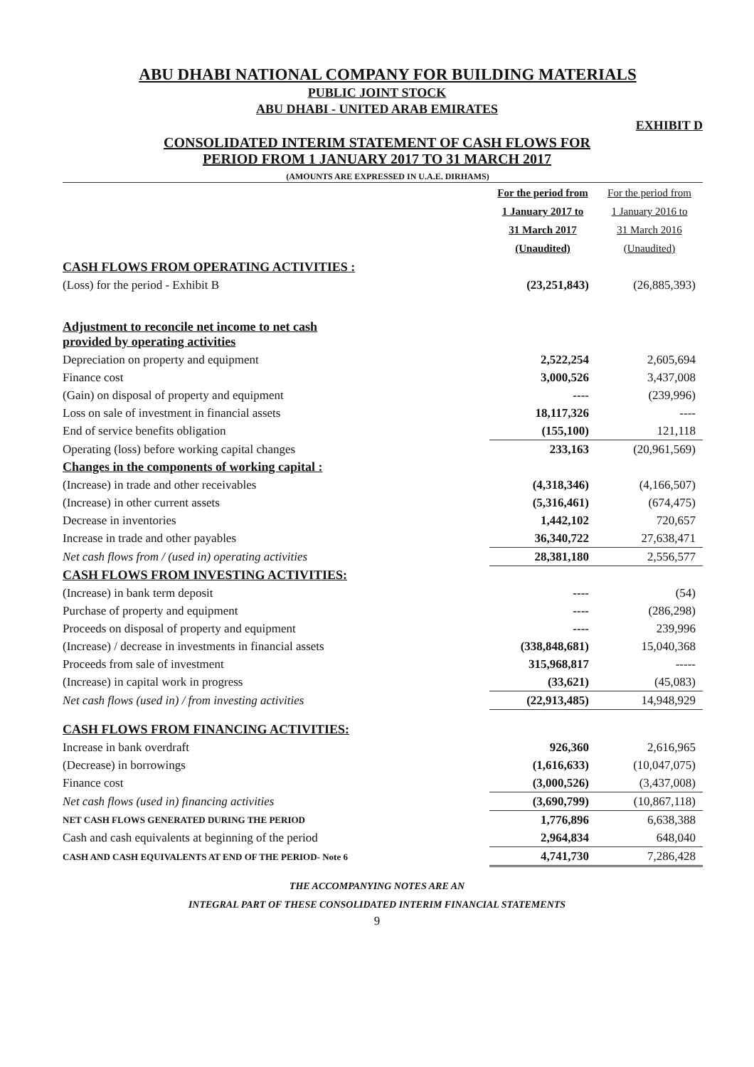ABU DHABI NATIONAL COMPANY FOR BUILDING MATERIALS
PUBLIC JOINT STOCK
ABU DHABI - UNITED ARAB EMIRATES
EXHIBIT D
CONSOLIDATED INTERIM STATEMENT OF CASH FLOWS FOR
PERIOD FROM 1 JANUARY 2017 TO 31 MARCH 2017
(AMOUNTS ARE EXPRESSED IN U.A.E. DIRHAMS)
| | For the period from 1 January 2017 to 31 March 2017 (Unaudited) | For the period from 1 January 2016 to 31 March 2016 (Unaudited) |
| --- | --- | --- |
| CASH FLOWS FROM OPERATING ACTIVITIES : | | |
| (Loss) for the period - Exhibit B | (23,251,843) | (26,885,393) |
| Adjustment to reconcile net income to net cash provided by operating activities | | |
| Depreciation on property and equipment | 2,522,254 | 2,605,694 |
| Finance cost | 3,000,526 | 3,437,008 |
| (Gain) on disposal of property and equipment | ---- | (239,996) |
| Loss on sale of investment in financial assets | 18,117,326 | ---- |
| End of service benefits obligation | (155,100) | 121,118 |
| Operating (loss) before working capital changes | 233,163 | (20,961,569) |
| Changes in the components of working capital : | | |
| (Increase) in trade and other receivables | (4,318,346) | (4,166,507) |
| (Increase) in other current assets | (5,316,461) | (674,475) |
| Decrease in inventories | 1,442,102 | 720,657 |
| Increase in trade and other payables | 36,340,722 | 27,638,471 |
| Net cash flows from / (used in) operating activities | 28,381,180 | 2,556,577 |
| CASH FLOWS FROM INVESTING ACTIVITIES: | | |
| (Increase) in bank term deposit | ---- | (54) |
| Purchase of property and equipment | ---- | (286,298) |
| Proceeds on disposal of property and equipment | ---- | 239,996 |
| (Increase) / decrease in investments in financial assets | (338,848,681) | 15,040,368 |
| Proceeds from sale of investment | 315,968,817 | ----- |
| (Increase) in capital work in progress | (33,621) | (45,083) |
| Net cash flows (used in) / from investing activities | (22,913,485) | 14,948,929 |
| CASH FLOWS FROM FINANCING ACTIVITIES: | | |
| Increase in bank overdraft | 926,360 | 2,616,965 |
| (Decrease) in borrowings | (1,616,633) | (10,047,075) |
| Finance cost | (3,000,526) | (3,437,008) |
| Net cash flows (used in) financing activities | (3,690,799) | (10,867,118) |
| NET CASH FLOWS GENERATED DURING THE PERIOD | 1,776,896 | 6,638,388 |
| Cash and cash equivalents at beginning of the period | 2,964,834 | 648,040 |
| CASH AND CASH EQUIVALENTS AT END OF THE PERIOD- Note 6 | 4,741,730 | 7,286,428 |
THE ACCOMPANYING NOTES ARE AN
INTEGRAL PART OF THESE CONSOLIDATED INTERIM FINANCIAL STATEMENTS
9